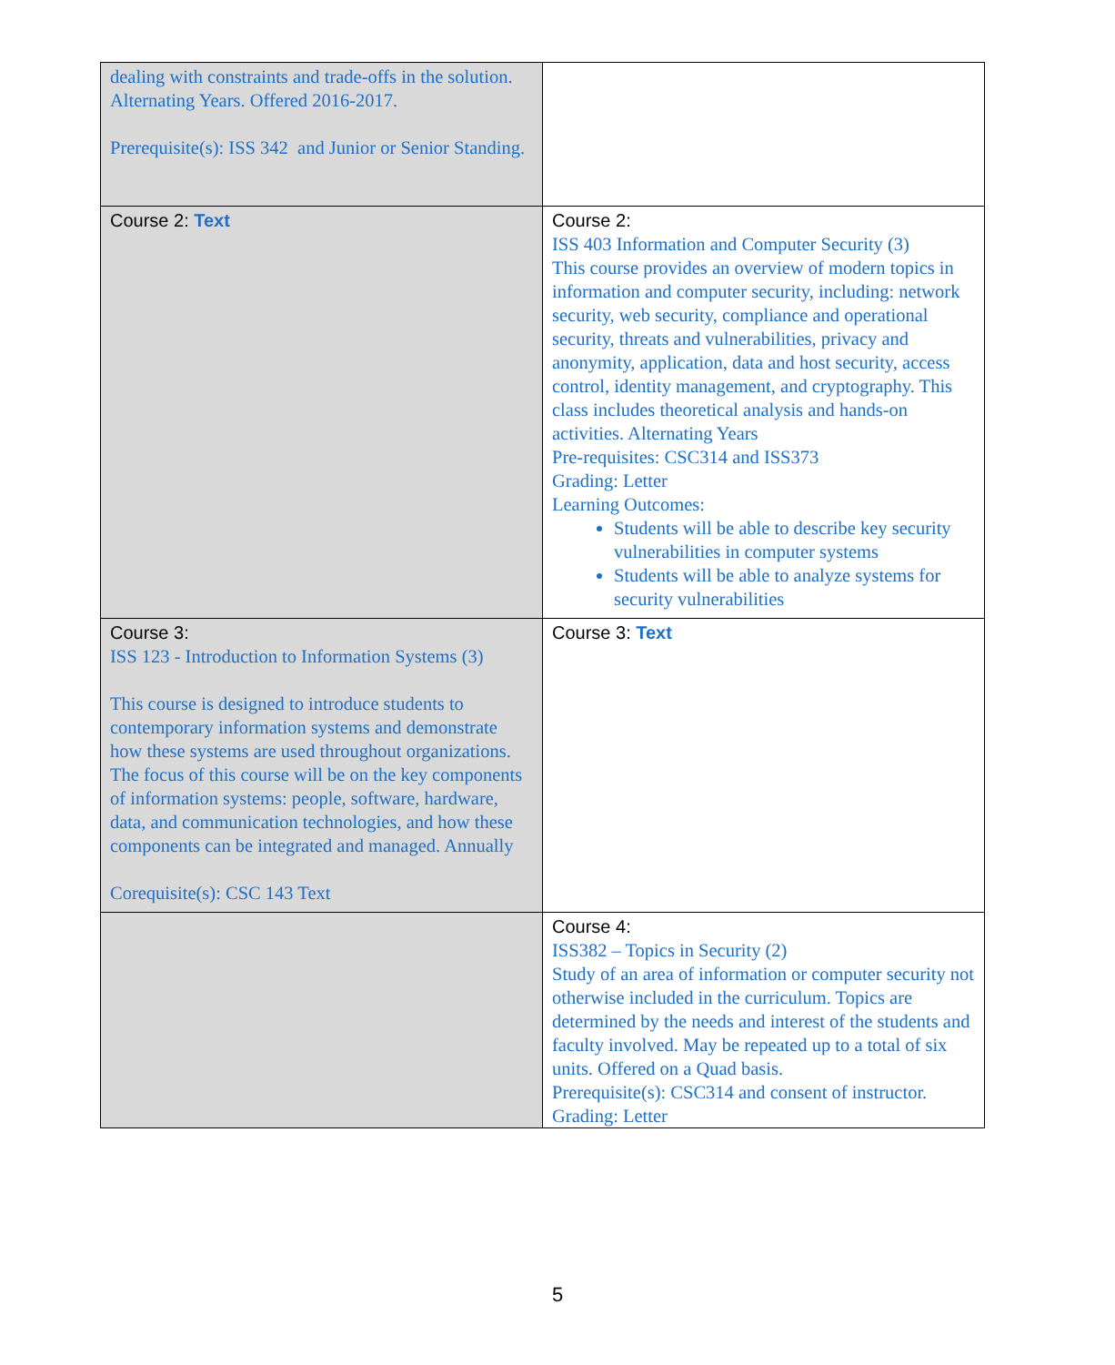| dealing with constraints and trade-offs in the solution. Alternating Years. Offered 2016-2017. Prerequisite(s): ISS 342 and Junior or Senior Standing. | |
| Course 2: Text | Course 2: ISS 403 Information and Computer Security (3) This course provides an overview of modern topics in information and computer security, including: network security, web security, compliance and operational security, threats and vulnerabilities, privacy and anonymity, application, data and host security, access control, identity management, and cryptography. This class includes theoretical analysis and hands-on activities. Alternating Years Pre-requisites: CSC314 and ISS373 Grading: Letter Learning Outcomes: Students will be able to describe key security vulnerabilities in computer systems Students will be able to analyze systems for security vulnerabilities |
| Course 3: ISS 123 - Introduction to Information Systems (3) This course is designed to introduce students to contemporary information systems and demonstrate how these systems are used throughout organizations. The focus of this course will be on the key components of information systems: people, software, hardware, data, and communication technologies, and how these components can be integrated and managed. Annually Corequisite(s): CSC 143 Text | Course 3: Text |
| | Course 4: ISS382 – Topics in Security (2) Study of an area of information or computer security not otherwise included in the curriculum. Topics are determined by the needs and interest of the students and faculty involved. May be repeated up to a total of six units. Offered on a Quad basis. Prerequisite(s): CSC314 and consent of instructor. Grading: Letter |
5